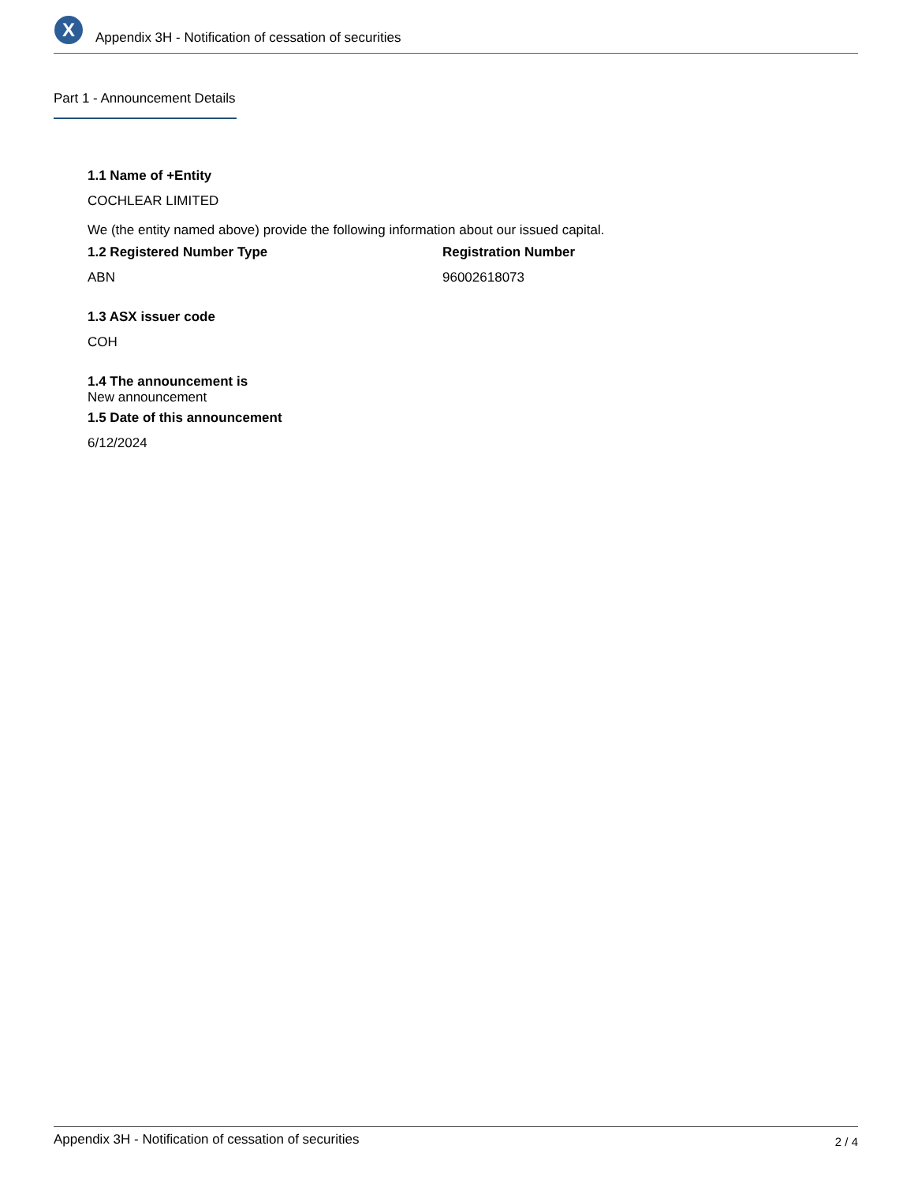X
Appendix 3H - Notification of cessation of securities
Part 1 - Announcement Details
1.1 Name of +Entity
COCHLEAR LIMITED
We (the entity named above) provide the following information about our issued capital.
1.2 Registered Number Type
ABN
Registration Number
96002618073
1.3 ASX issuer code
COH
1.4 The announcement is
New announcement
1.5 Date of this announcement
6/12/2024
Appendix 3H - Notification of cessation of securities 2 / 4